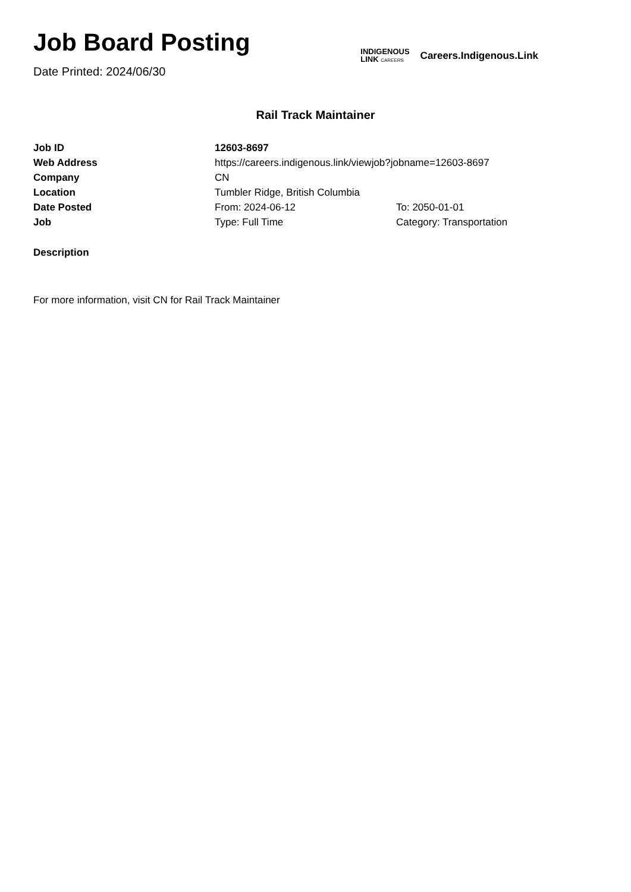Job Board Posting
Date Printed: 2024/06/30
INDIGENOUS
LINK CAREERS
Careers.Indigenous.Link
Rail Track Maintainer
| Job ID | 12603-8697 | |
| Web Address | https://careers.indigenous.link/viewjob?jobname=12603-8697 | |
| Company | CN | |
| Location | Tumbler Ridge, British Columbia | |
| Date Posted | From: 2024-06-12 | To: 2050-01-01 |
| Job | Type: Full Time | Category: Transportation |
Description
For more information, visit CN for Rail Track Maintainer